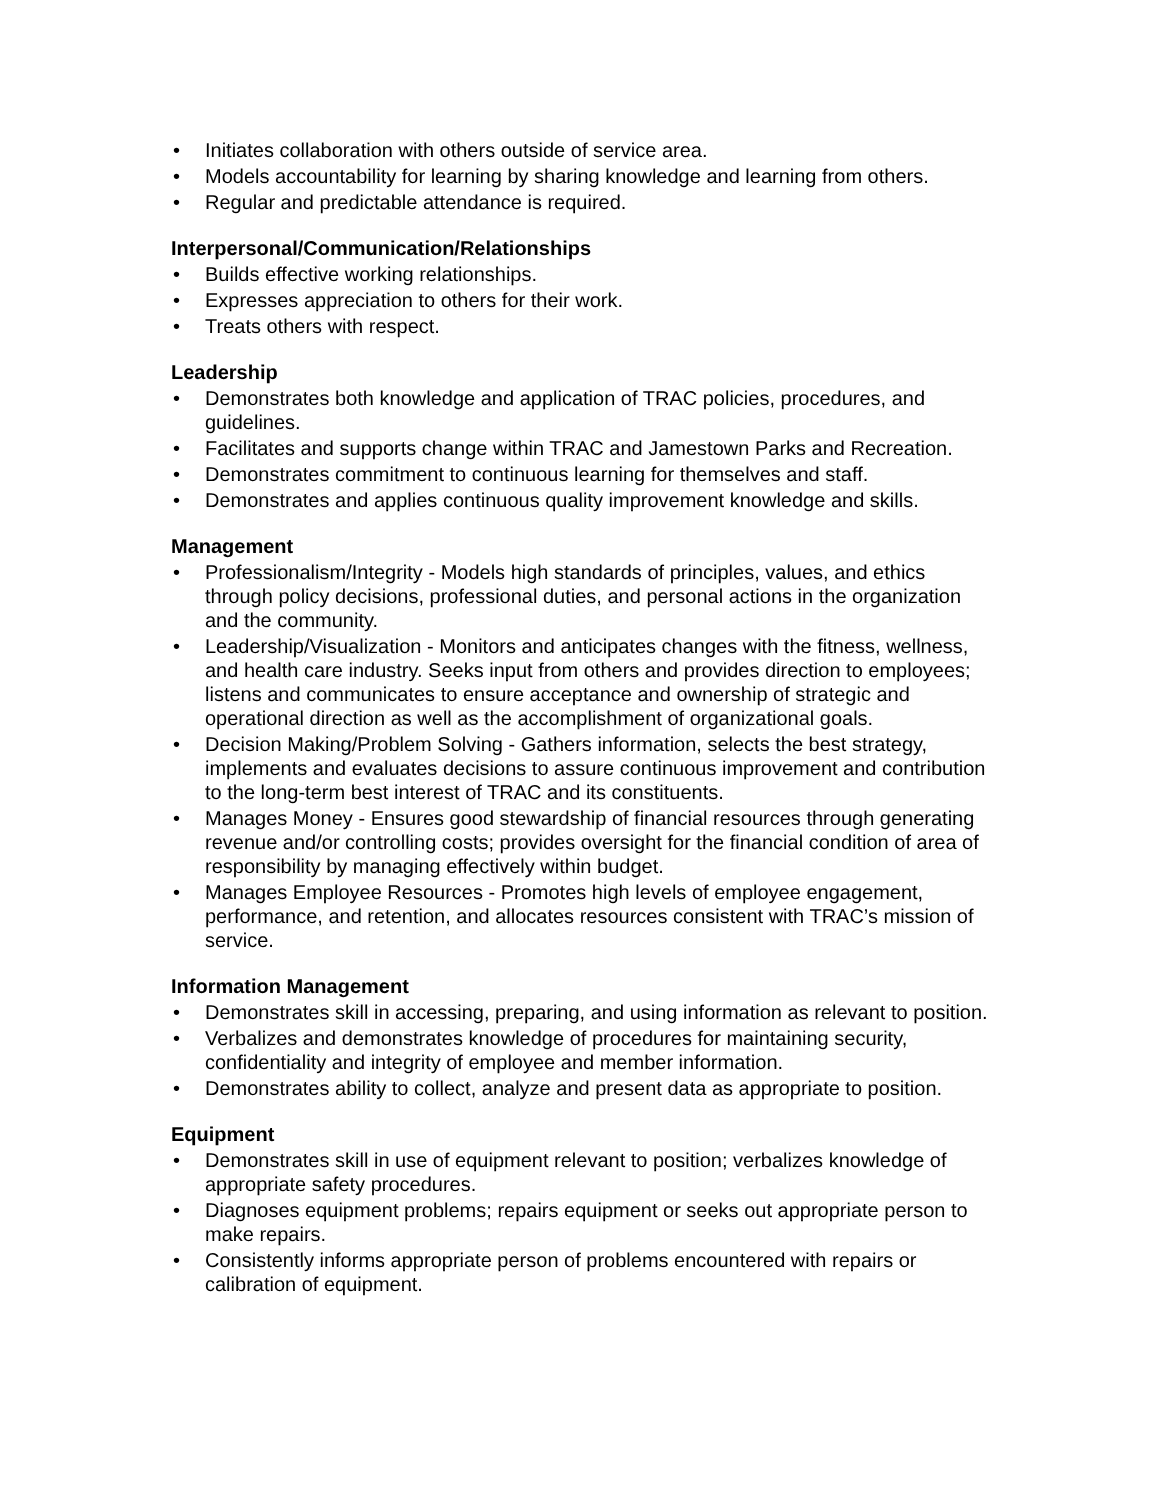• Initiates collaboration with others outside of service area.
• Models accountability for learning by sharing knowledge and learning from others.
• Regular and predictable attendance is required.
Interpersonal/Communication/Relationships
• Builds effective working relationships.
• Expresses appreciation to others for their work.
• Treats others with respect.
Leadership
• Demonstrates both knowledge and application of TRAC policies, procedures, and guidelines.
• Facilitates and supports change within TRAC and Jamestown Parks and Recreation.
• Demonstrates commitment to continuous learning for themselves and staff.
• Demonstrates and applies continuous quality improvement knowledge and skills.
Management
• Professionalism/Integrity - Models high standards of principles, values, and ethics through policy decisions, professional duties, and personal actions in the organization and the community.
• Leadership/Visualization - Monitors and anticipates changes with the fitness, wellness, and health care industry. Seeks input from others and provides direction to employees; listens and communicates to ensure acceptance and ownership of strategic and operational direction as well as the accomplishment of organizational goals.
• Decision Making/Problem Solving - Gathers information, selects the best strategy, implements and evaluates decisions to assure continuous improvement and contribution to the long-term best interest of TRAC and its constituents.
• Manages Money - Ensures good stewardship of financial resources through generating revenue and/or controlling costs; provides oversight for the financial condition of area of responsibility by managing effectively within budget.
• Manages Employee Resources - Promotes high levels of employee engagement, performance, and retention, and allocates resources consistent with TRAC’s mission of service.
Information Management
• Demonstrates skill in accessing, preparing, and using information as relevant to position.
• Verbalizes and demonstrates knowledge of procedures for maintaining security, confidentiality and integrity of employee and member information.
• Demonstrates ability to collect, analyze and present data as appropriate to position.
Equipment
• Demonstrates skill in use of equipment relevant to position; verbalizes knowledge of appropriate safety procedures.
• Diagnoses equipment problems; repairs equipment or seeks out appropriate person to make repairs.
• Consistently informs appropriate person of problems encountered with repairs or calibration of equipment.